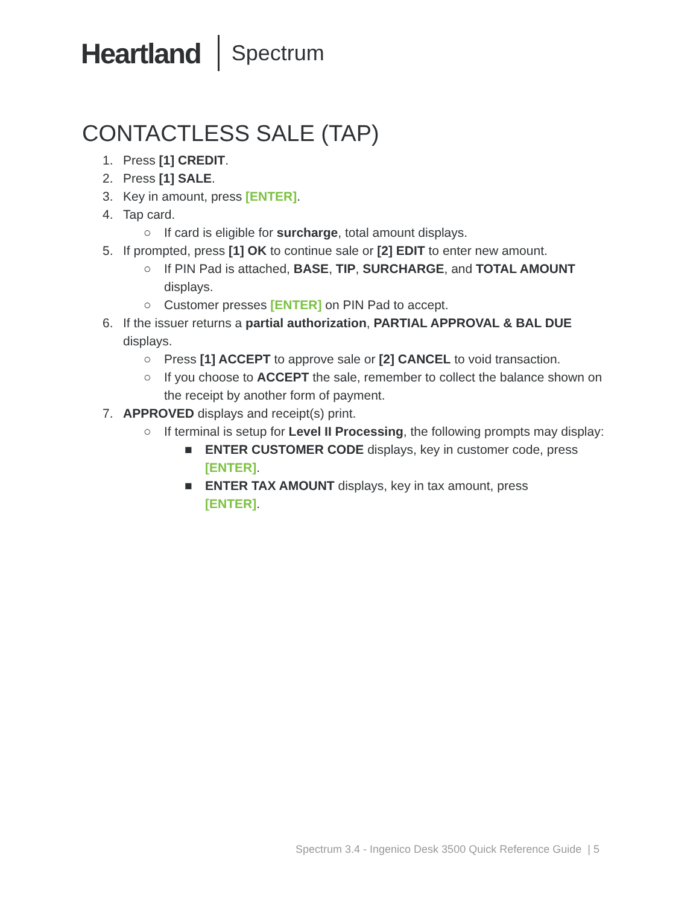Heartland Spectrum
CONTACTLESS SALE (TAP)
1. Press [1] CREDIT.
2. Press [1] SALE.
3. Key in amount, press [ENTER].
4. Tap card.
○ If card is eligible for surcharge, total amount displays.
5. If prompted, press [1] OK to continue sale or [2] EDIT to enter new amount.
○ If PIN Pad is attached, BASE, TIP, SURCHARGE, and TOTAL AMOUNT displays.
○ Customer presses [ENTER] on PIN Pad to accept.
6. If the issuer returns a partial authorization, PARTIAL APPROVAL & BAL DUE displays.
○ Press [1] ACCEPT to approve sale or [2] CANCEL to void transaction.
○ If you choose to ACCEPT the sale, remember to collect the balance shown on the receipt by another form of payment.
7. APPROVED displays and receipt(s) print.
○ If terminal is setup for Level II Processing, the following prompts may display:
■ ENTER CUSTOMER CODE displays, key in customer code, press [ENTER].
■ ENTER TAX AMOUNT displays, key in tax amount, press
[ENTER].
Spectrum 3.4 - Ingenico Desk 3500 Quick Reference Guide | 5